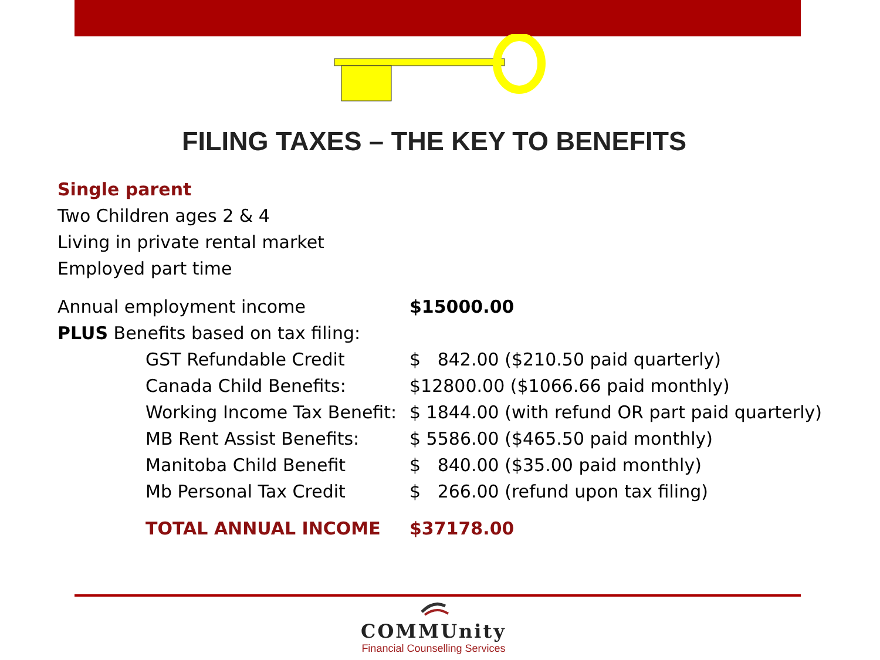FILING TAXES – THE KEY TO BENEFITS
Single parent
Two Children ages 2 & 4
Living in private rental market
Employed part time
| Annual employment income | | $15000.00 |
| PLUS Benefits based on tax filing: | | |
| | GST Refundable Credit | $ 842.00 ($210.50 paid quarterly) |
| | Canada Child Benefits: | $12800.00 ($1066.66 paid monthly) |
| | Working Income Tax Benefit: | $ 1844.00 (with refund OR part paid quarterly) |
| | MB Rent Assist Benefits: | $ 5586.00 ($465.50 paid monthly) |
| | Manitoba Child Benefit | $ 840.00 ($35.00 paid monthly) |
| | Mb Personal Tax Credit | $ 266.00 (refund upon tax filing) |
| | TOTAL ANNUAL INCOME | $37178.00 |
COMMUnity
Financial Counselling Services